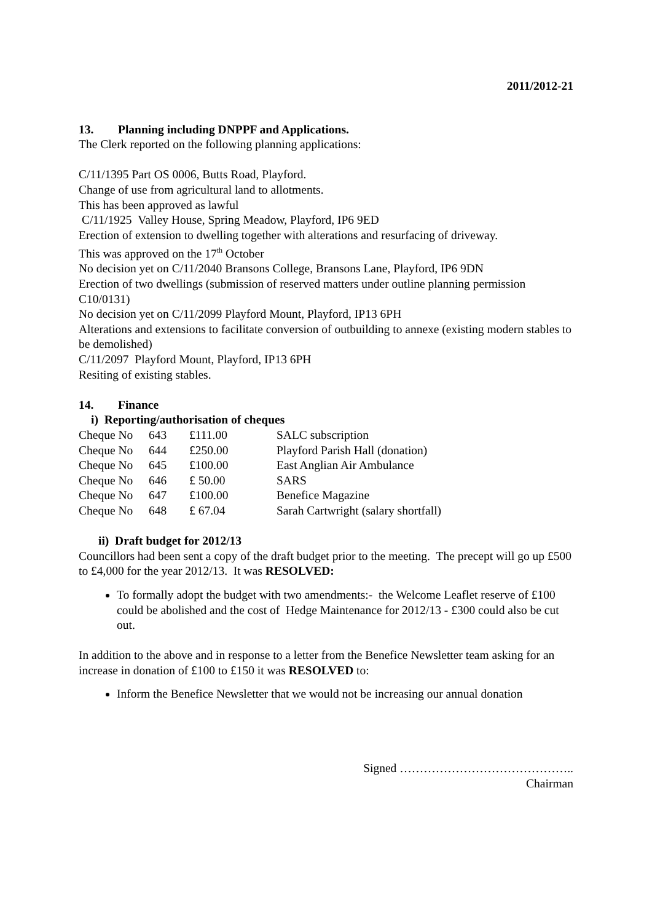2011/2012-21
13. Planning including DNPPF and Applications.
The Clerk reported on the following planning applications:
C/11/1395 Part OS 0006, Butts Road, Playford.
Change of use from agricultural land to allotments.
This has been approved as lawful
C/11/1925 Valley House, Spring Meadow, Playford, IP6 9ED
Erection of extension to dwelling together with alterations and resurfacing of driveway.
This was approved on the 17<sup>th</sup> October
No decision yet on C/11/2040 Bransons College, Bransons Lane, Playford, IP6 9DN
Erection of two dwellings (submission of reserved matters under outline planning permission C10/0131)
No decision yet on C/11/2099 Playford Mount, Playford, IP13 6PH
Alterations and extensions to facilitate conversion of outbuilding to annexe (existing modern stables to be demolished)
C/11/2097 Playford Mount, Playford, IP13 6PH
Resiting of existing stables.
14. Finance
i) Reporting/authorisation of cheques
| Cheque No | 643 | £111.00 | SALC subscription |
| Cheque No | 644 | £250.00 | Playford Parish Hall (donation) |
| Cheque No | 645 | £100.00 | East Anglian Air Ambulance |
| Cheque No | 646 | £ 50.00 | SARS |
| Cheque No | 647 | £100.00 | Benefice Magazine |
| Cheque No | 648 | £ 67.04 | Sarah Cartwright (salary shortfall) |
ii) Draft budget for 2012/13
Councillors had been sent a copy of the draft budget prior to the meeting. The precept will go up £500 to £4,000 for the year 2012/13. It was RESOLVED:
To formally adopt the budget with two amendments:- the Welcome Leaflet reserve of £100 could be abolished and the cost of Hedge Maintenance for 2012/13 - £300 could also be cut out.
In addition to the above and in response to a letter from the Benefice Newsletter team asking for an increase in donation of £100 to £150 it was RESOLVED to:
Inform the Benefice Newsletter that we would not be increasing our annual donation
Signed ……………………………………..
Chairman